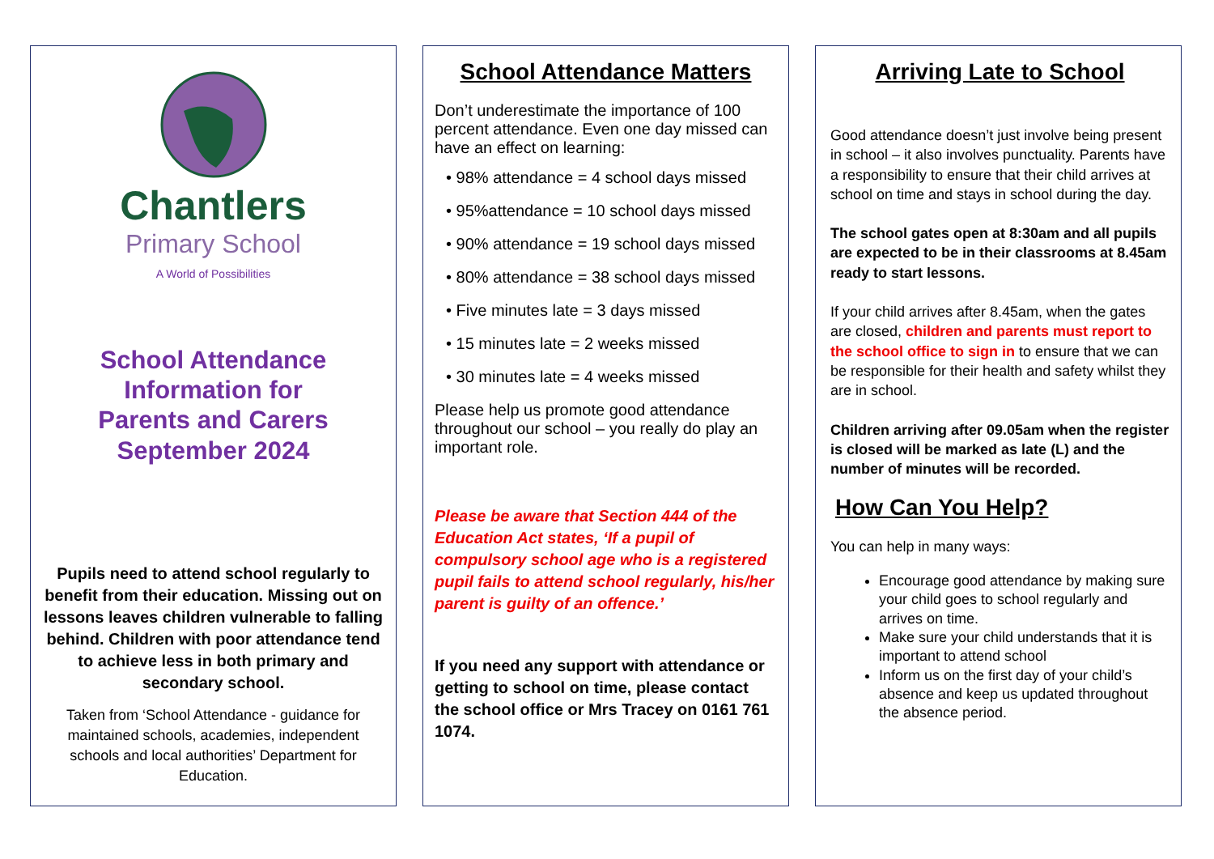Chantlers
Primary School
A World of Possibilities
School Attendance
Information for
Parents and Carers
September 2024
Pupils need to attend school regularly to benefit from their education. Missing out on lessons leaves children vulnerable to falling behind. Children with poor attendance tend to achieve less in both primary and secondary school.
Taken from ‘School Attendance - guidance for maintained schools, academies, independent schools and local authorities’ Department for Education.
School Attendance Matters
Don’t underestimate the importance of 100 percent attendance. Even one day missed can have an effect on learning:
• 98% attendance = 4 school days missed
• 95%attendance = 10 school days missed
• 90% attendance = 19 school days missed
• 80% attendance = 38 school days missed
• Five minutes late = 3 days missed
• 15 minutes late = 2 weeks missed
• 30 minutes late = 4 weeks missed
Please help us promote good attendance throughout our school – you really do play an important role.
Please be aware that Section 444 of the Education Act states, ‘If a pupil of compulsory school age who is a registered pupil fails to attend school regularly, his/her parent is guilty of an offence.’
If you need any support with attendance or getting to school on time, please contact the school office or Mrs Tracey on 0161 761 1074.
Arriving Late to School
Good attendance doesn’t just involve being present in school – it also involves punctuality. Parents have a responsibility to ensure that their child arrives at school on time and stays in school during the day.
The school gates open at 8:30am and all pupils are expected to be in their classrooms at 8.45am ready to start lessons.
If your child arrives after 8.45am, when the gates are closed, children and parents must report to the school office to sign in to ensure that we can be responsible for their health and safety whilst they are in school.
Children arriving after 09.05am when the register is closed will be marked as late (L) and the number of minutes will be recorded.
How Can You Help?
You can help in many ways:
Encourage good attendance by making sure your child goes to school regularly and arrives on time.
Make sure your child understands that it is important to attend school
Inform us on the first day of your child’s absence and keep us updated throughout the absence period.